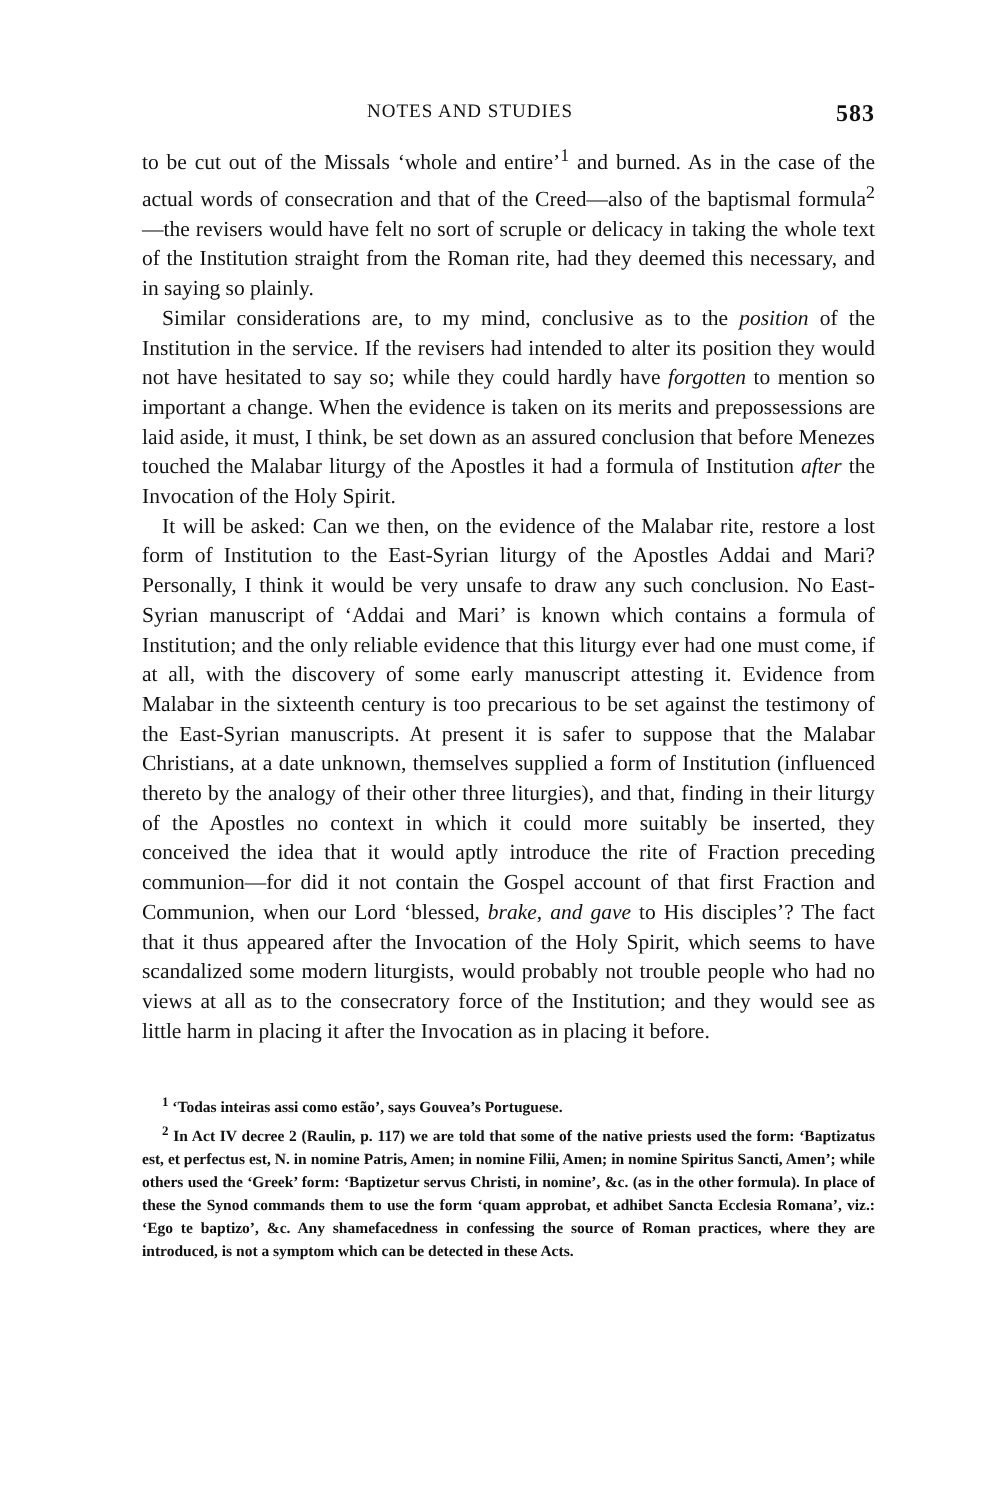NOTES AND STUDIES 583
to be cut out of the Missals ‘whole and entire’<sup>1</sup> and burned. As in the case of the actual words of consecration and that of the Creed—also of the baptismal formula<sup>2</sup>—the revisers would have felt no sort of scruple or delicacy in taking the whole text of the Institution straight from the Roman rite, had they deemed this necessary, and in saying so plainly.
Similar considerations are, to my mind, conclusive as to the position of the Institution in the service. If the revisers had intended to alter its position they would not have hesitated to say so; while they could hardly have forgotten to mention so important a change. When the evidence is taken on its merits and prepossessions are laid aside, it must, I think, be set down as an assured conclusion that before Menezes touched the Malabar liturgy of the Apostles it had a formula of Institution after the Invocation of the Holy Spirit.
It will be asked: Can we then, on the evidence of the Malabar rite, restore a lost form of Institution to the East-Syrian liturgy of the Apostles Addai and Mari? Personally, I think it would be very unsafe to draw any such conclusion. No East-Syrian manuscript of ‘Addai and Mari’ is known which contains a formula of Institution; and the only reliable evidence that this liturgy ever had one must come, if at all, with the discovery of some early manuscript attesting it. Evidence from Malabar in the sixteenth century is too precarious to be set against the testimony of the East-Syrian manuscripts. At present it is safer to suppose that the Malabar Christians, at a date unknown, themselves supplied a form of Institution (influenced thereto by the analogy of their other three liturgies), and that, finding in their liturgy of the Apostles no context in which it could more suitably be inserted, they conceived the idea that it would aptly introduce the rite of Fraction preceding communion—for did it not contain the Gospel account of that first Fraction and Communion, when our Lord ‘blessed, brake, and gave to His disciples’? The fact that it thus appeared after the Invocation of the Holy Spirit, which seems to have scandalized some modern liturgists, would probably not trouble people who had no views at all as to the consecratory force of the Institution; and they would see as little harm in placing it after the Invocation as in placing it before.
<sup>1</sup> ‘Todas inteiras assi como estão’, says Gouvea’s Portuguese.
<sup>2</sup> In Act IV decree 2 (Raulin, p. 117) we are told that some of the native priests used the form: ‘Baptizatus est, et perfectus est, N. in nomine Patris, Amen; in nomine Filii, Amen; in nomine Spiritus Sancti, Amen’; while others used the ‘Greek’ form: ‘Baptizetur servus Christi, in nomine’, &c. (as in the other formula). In place of these the Synod commands them to use the form ‘quam approbat, et adhibet Sancta Ecclesia Romana’, viz.: ‘Ego te baptizo’, &c. Any shamefacedness in confessing the source of Roman practices, where they are introduced, is not a symptom which can be detected in these Acts.